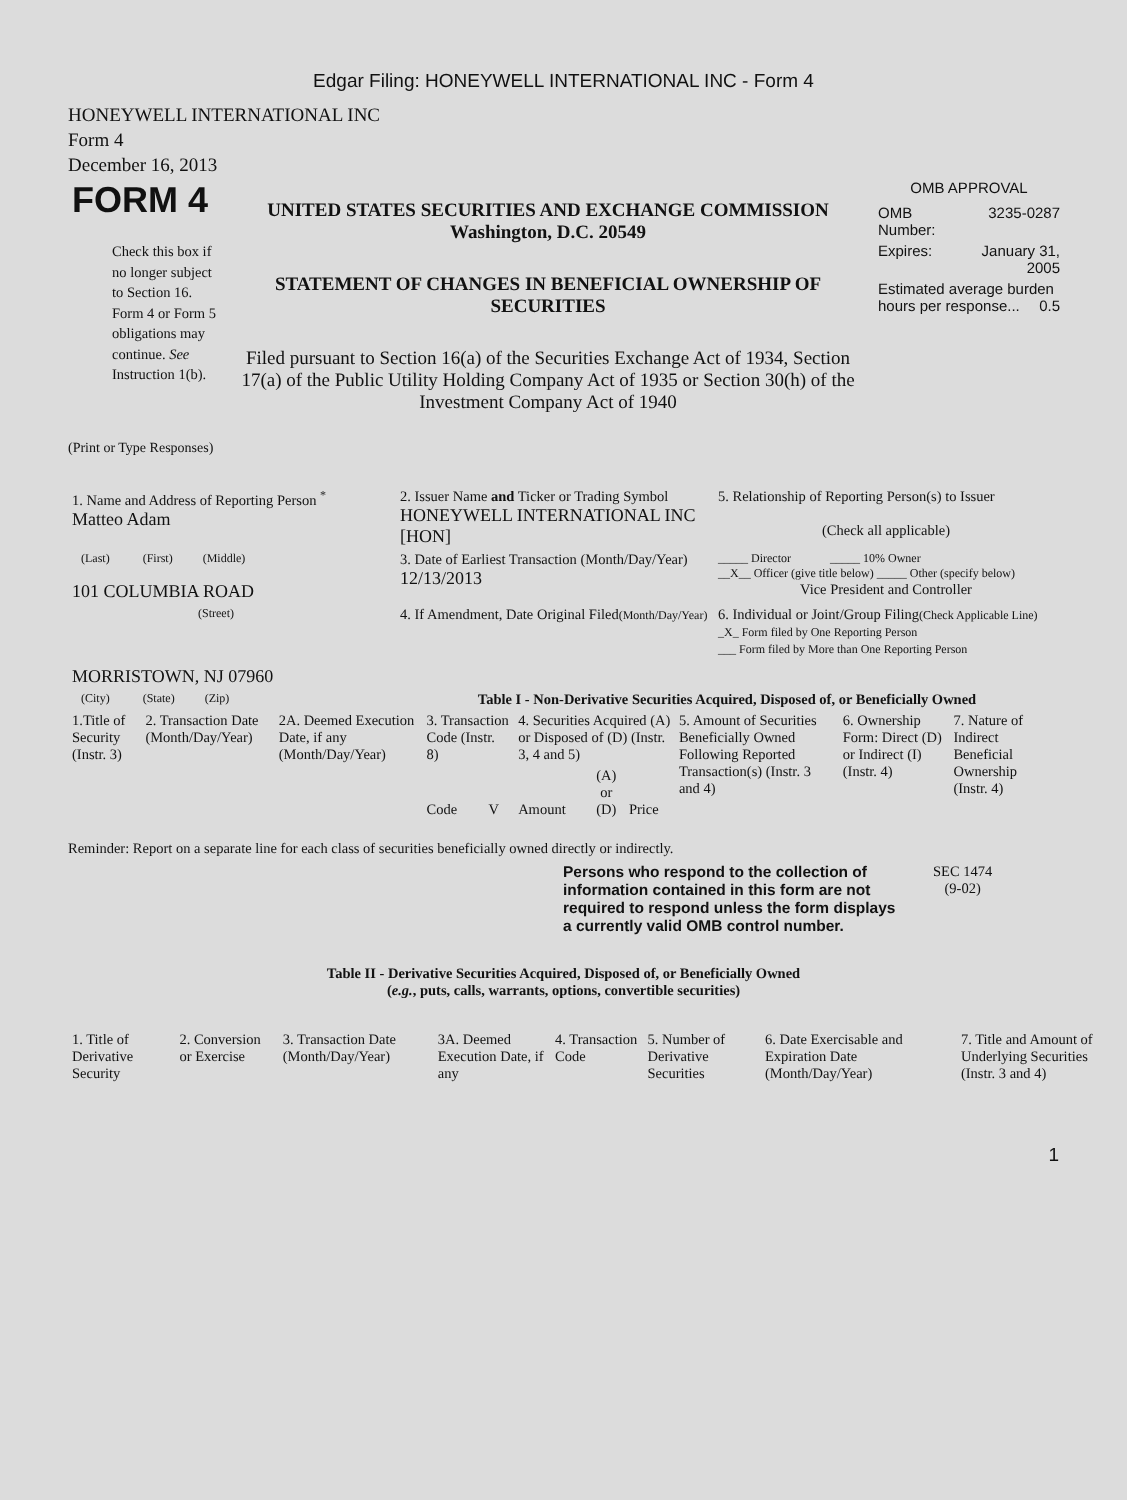Edgar Filing: HONEYWELL INTERNATIONAL INC - Form 4
HONEYWELL INTERNATIONAL INC
Form 4
December 16, 2013
| FORM 4 Check this box if no longer subject to Section 16. Form 4 or Form 5 obligations may continue. See Instruction 1(b). | UNITED STATES SECURITIES AND EXCHANGE COMMISSION Washington, D.C. 20549 STATEMENT OF CHANGES IN BENEFICIAL OWNERSHIP OF SECURITIES Filed pursuant to Section 16(a) of the Securities Exchange Act of 1934, Section 17(a) of the Public Utility Holding Company Act of 1935 or Section 30(h) of the Investment Company Act of 1940 | OMB APPROVAL / OMB Number: / 3235-0287 / / Expires: / January 31, 2005 / / Estimated average burden hours per response... 0.5 / / |
(Print or Type Responses)
| 1. Name and Address of Reporting Person <sup>*</sup> Matteo Adam | 2. Issuer Name and Ticker or Trading Symbol HONEYWELL INTERNATIONAL INC [HON] | 5. Relationship of Reporting Person(s) to Issuer (Check all applicable) |
| (Last) (First) (Middle) 101 COLUMBIA ROAD | 3. Date of Earliest Transaction (Month/Day/Year) 12/13/2013 | _____ Director _____ 10% Owner __X__ Officer (give title below) _____ Other (specify below) Vice President and Controller |
| (Street) MORRISTOWN, NJ 07960 | 4. If Amendment, Date Original Filed (Month/Day/Year) | 6. Individual or Joint/Group Filing (Check Applicable Line) _X_ Form filed by One Reporting Person ___ Form filed by More than One Reporting Person |
| (City) (State) (Zip) | Table I - Non-Derivative Securities Acquired, Disposed of, or Beneficially Owned | |
| 1.Title of Security (Instr. 3) | 2. Transaction Date (Month/Day/Year) | 2A. Deemed Execution Date, if any (Month/Day/Year) | 3. Transaction Code (Instr. 8) | | 4. Securities Acquired (A) or Disposed of (D) (Instr. 3, 4 and 5) | | | 5. Amount of Securities Beneficially Owned Following Reported Transaction(s) (Instr. 3 and 4) | 6. Ownership Form: Direct (D) or Indirect (I) (Instr. 4) | 7. Nature of Indirect Beneficial Ownership (Instr. 4) |
| --- | --- | --- | --- | --- | --- | --- | --- | --- | --- | --- |
| | | | Code | V | Amount | (A) or (D) | Price | | | |
Reminder: Report on a separate line for each class of securities beneficially owned directly or indirectly.
Persons who respond to the collection of information contained in this form are not required to respond unless the form displays a currently valid OMB control number.
SEC 1474
(9-02)
Table II - Derivative Securities Acquired, Disposed of, or Beneficially Owned
(e.g., puts, calls, warrants, options, convertible securities)
| 1. Title of Derivative Security | 2. Conversion or Exercise | 3. Transaction Date (Month/Day/Year) | 3A. Deemed Execution Date, if any | 4. Transaction Code | 5. Number of Derivative Securities | 6. Date Exercisable and Expiration Date (Month/Day/Year) | 7. Title and Amount of Underlying Securities (Instr. 3 and 4) |
| --- | --- | --- | --- | --- | --- | --- | --- |
1